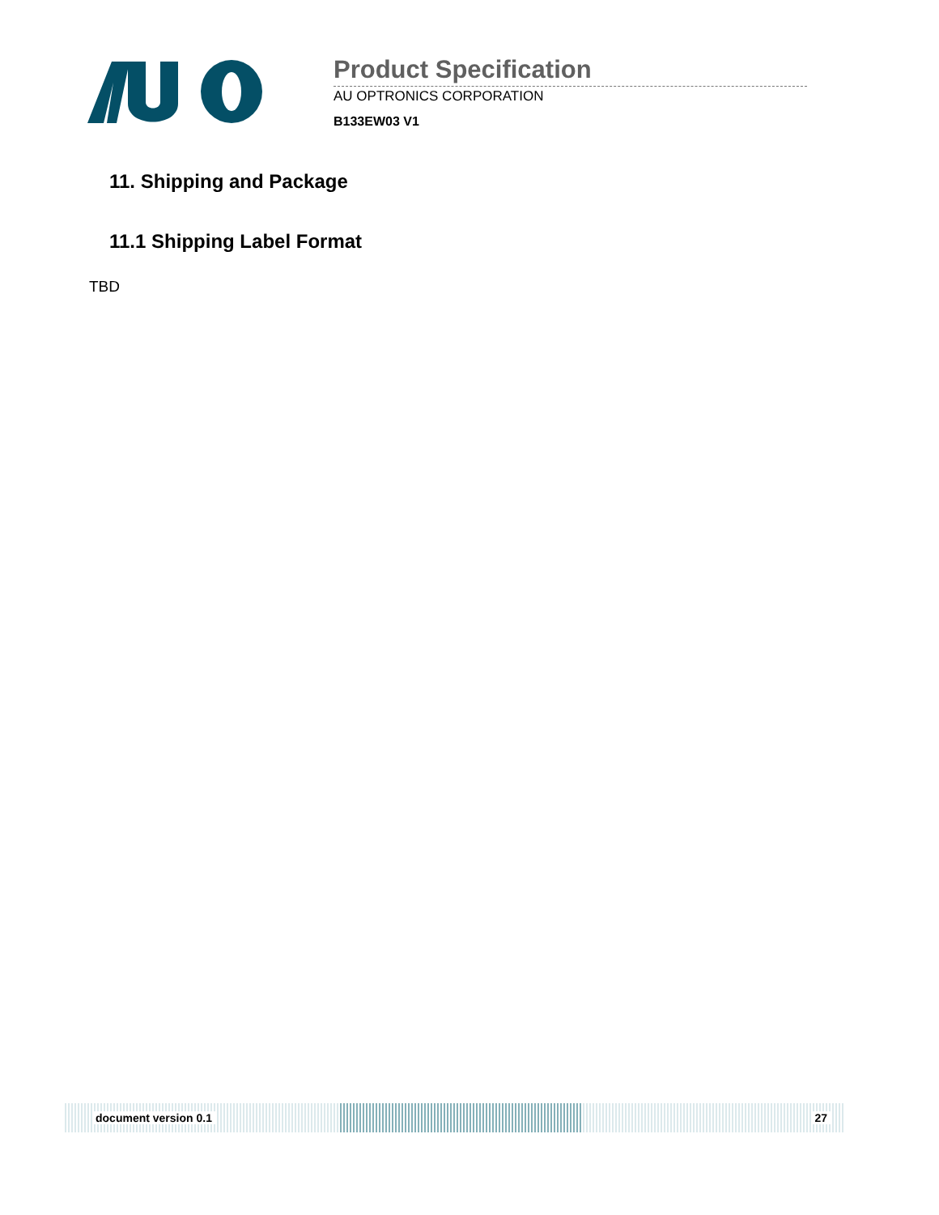Product Specification
AU OPTRONICS CORPORATION
B133EW03 V1
11. Shipping and Package
11.1 Shipping Label Format
TBD
document version 0.1 27